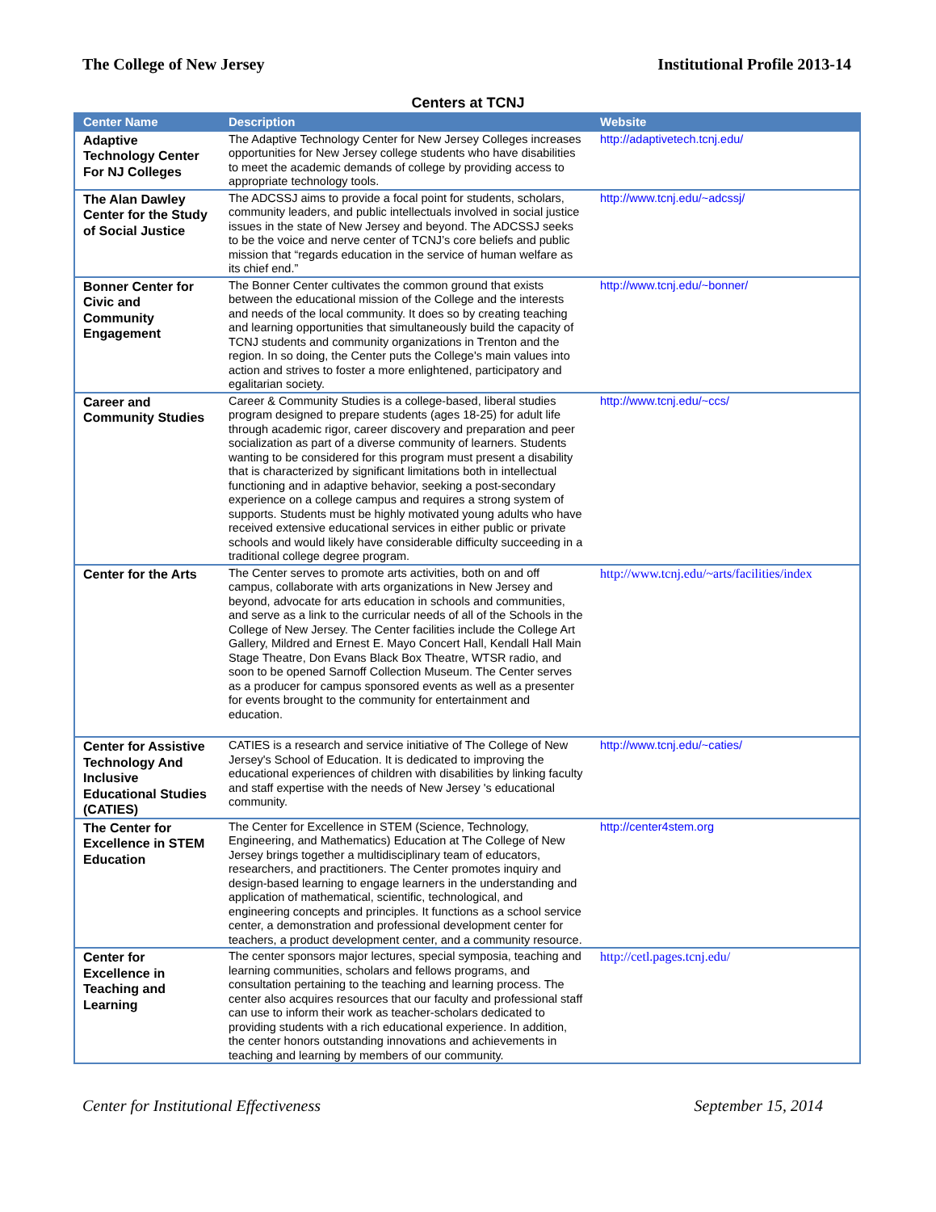The College of New Jersey Institutional Profile 2013-14
Centers at TCNJ
| Center Name | Description | Website |
| --- | --- | --- |
| Adaptive Technology Center For NJ Colleges | The Adaptive Technology Center for New Jersey Colleges increases opportunities for New Jersey college students who have disabilities to meet the academic demands of college by providing access to appropriate technology tools. | http://adaptivetech.tcnj.edu/ |
| The Alan Dawley Center for the Study of Social Justice | The ADCSSJ aims to provide a focal point for students, scholars, community leaders, and public intellectuals involved in social justice issues in the state of New Jersey and beyond. The ADCSSJ seeks to be the voice and nerve center of TCNJ’s core beliefs and public mission that “regards education in the service of human welfare as its chief end.” | http://www.tcnj.edu/~adcssj/ |
| Bonner Center for Civic and Community Engagement | The Bonner Center cultivates the common ground that exists between the educational mission of the College and the interests and needs of the local community. It does so by creating teaching and learning opportunities that simultaneously build the capacity of TCNJ students and community organizations in Trenton and the region. In so doing, the Center puts the College's main values into action and strives to foster a more enlightened, participatory and egalitarian society. | http://www.tcnj.edu/~bonner/ |
| Career and Community Studies | Career & Community Studies is a college-based, liberal studies program designed to prepare students (ages 18-25) for adult life through academic rigor, career discovery and preparation and peer socialization as part of a diverse community of learners. Students wanting to be considered for this program must present a disability that is characterized by significant limitations both in intellectual functioning and in adaptive behavior, seeking a post-secondary experience on a college campus and requires a strong system of supports. Students must be highly motivated young adults who have received extensive educational services in either public or private schools and would likely have considerable difficulty succeeding in a traditional college degree program. | http://www.tcnj.edu/~ccs/ |
| Center for the Arts | The Center serves to promote arts activities, both on and off campus, collaborate with arts organizations in New Jersey and beyond, advocate for arts education in schools and communities, and serve as a link to the curricular needs of all of the Schools in the College of New Jersey. The Center facilities include the College Art Gallery, Mildred and Ernest E. Mayo Concert Hall, Kendall Hall Main Stage Theatre, Don Evans Black Box Theatre, WTSR radio, and soon to be opened Sarnoff Collection Museum. The Center serves as a producer for campus sponsored events as well as a presenter for events brought to the community for entertainment and education. | http://www.tcnj.edu/~arts/facilities/index |
| Center for Assistive Technology And Inclusive Educational Studies (CATIES) | CATIES is a research and service initiative of The College of New Jersey's School of Education. It is dedicated to improving the educational experiences of children with disabilities by linking faculty and staff expertise with the needs of New Jersey 's educational community. | http://www.tcnj.edu/~caties/ |
| The Center for Excellence in STEM Education | The Center for Excellence in STEM (Science, Technology, Engineering, and Mathematics) Education at The College of New Jersey brings together a multidisciplinary team of educators, researchers, and practitioners. The Center promotes inquiry and design-based learning to engage learners in the understanding and application of mathematical, scientific, technological, and engineering concepts and principles. It functions as a school service center, a demonstration and professional development center for teachers, a product development center, and a community resource. | http://center4stem.org |
| Center for Excellence in Teaching and Learning | The center sponsors major lectures, special symposia, teaching and learning communities, scholars and fellows programs, and consultation pertaining to the teaching and learning process. The center also acquires resources that our faculty and professional staff can use to inform their work as teacher-scholars dedicated to providing students with a rich educational experience. In addition, the center honors outstanding innovations and achievements in teaching and learning by members of our community. | http://cetl.pages.tcnj.edu/ |
Center for Institutional Effectiveness September 15, 2014